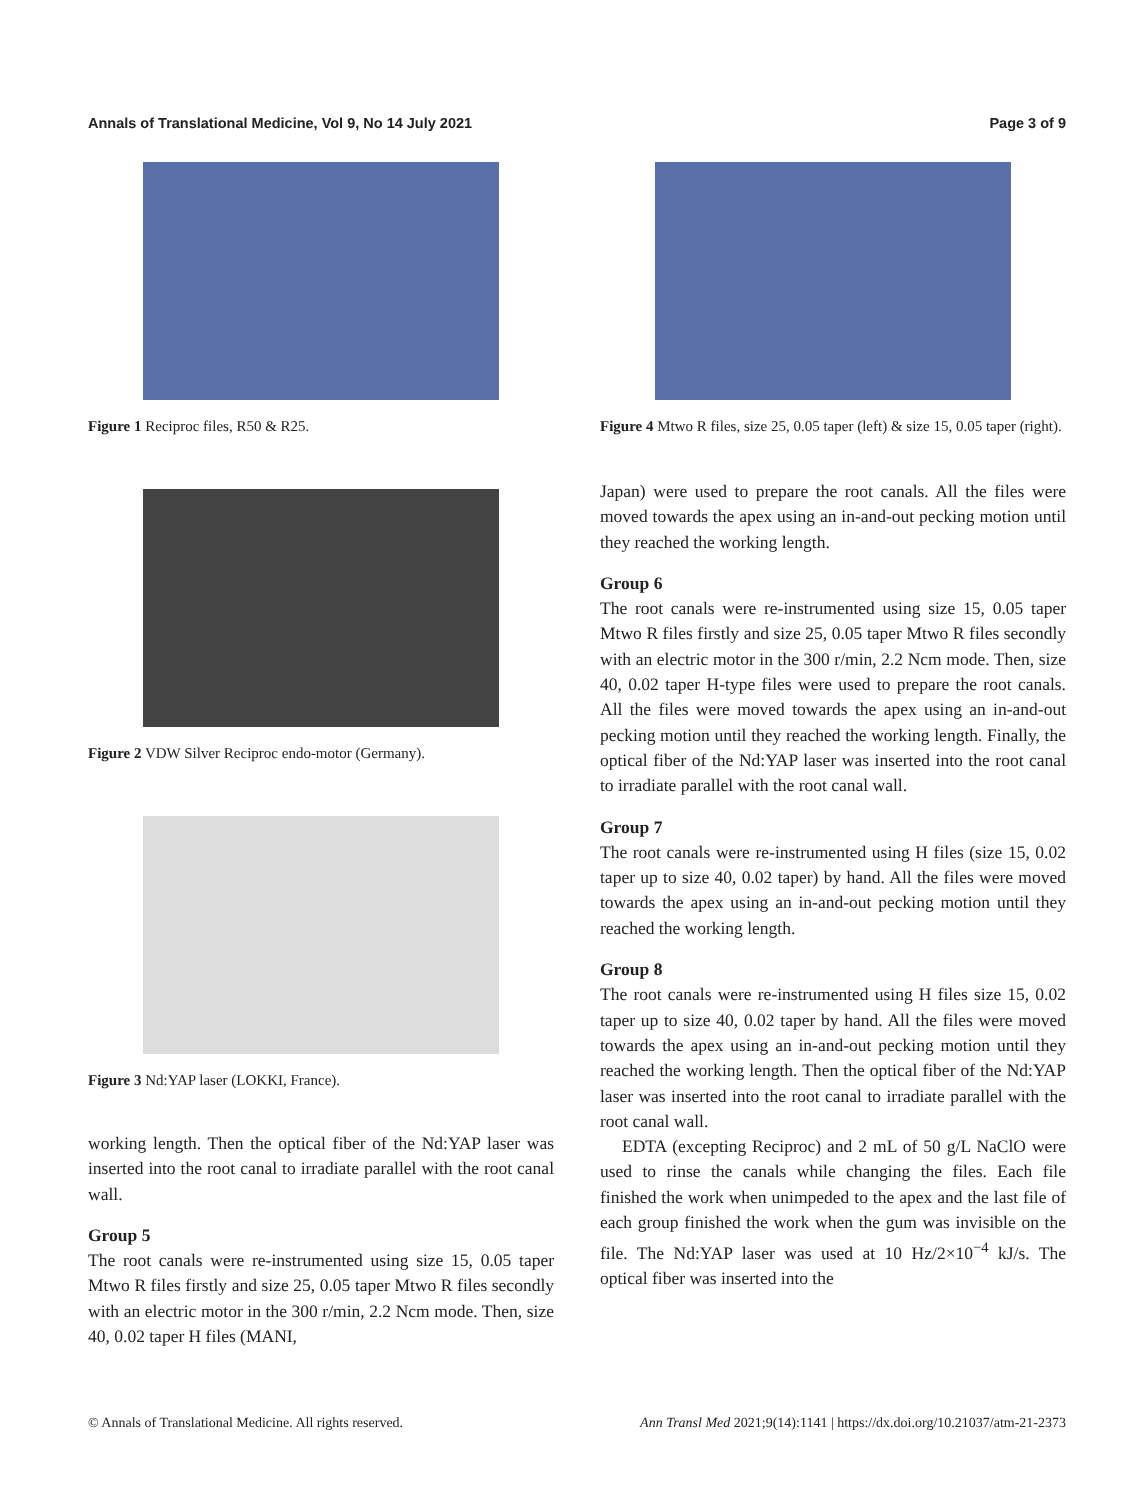Annals of Translational Medicine, Vol 9, No 14 July 2021 Page 3 of 9
Figure 1 Reciproc files, R50 & R25.
Figure 2 VDW Silver Reciproc endo-motor (Germany).
Figure 3 Nd:YAP laser (LOKKI, France).
working length. Then the optical fiber of the Nd:YAP laser was inserted into the root canal to irradiate parallel with the root canal wall.
Group 5
The root canals were re-instrumented using size 15, 0.05 taper Mtwo R files firstly and size 25, 0.05 taper Mtwo R files secondly with an electric motor in the 300 r/min, 2.2 Ncm mode. Then, size 40, 0.02 taper H files (MANI,
Figure 4 Mtwo R files, size 25, 0.05 taper (left) & size 15, 0.05 taper (right).
Japan) were used to prepare the root canals. All the files were moved towards the apex using an in-and-out pecking motion until they reached the working length.
Group 6
The root canals were re-instrumented using size 15, 0.05 taper Mtwo R files firstly and size 25, 0.05 taper Mtwo R files secondly with an electric motor in the 300 r/min, 2.2 Ncm mode. Then, size 40, 0.02 taper H-type files were used to prepare the root canals. All the files were moved towards the apex using an in-and-out pecking motion until they reached the working length. Finally, the optical fiber of the Nd:YAP laser was inserted into the root canal to irradiate parallel with the root canal wall.
Group 7
The root canals were re-instrumented using H files (size 15, 0.02 taper up to size 40, 0.02 taper) by hand. All the files were moved towards the apex using an in-and-out pecking motion until they reached the working length.
Group 8
The root canals were re-instrumented using H files size 15, 0.02 taper up to size 40, 0.02 taper by hand. All the files were moved towards the apex using an in-and-out pecking motion until they reached the working length. Then the optical fiber of the Nd:YAP laser was inserted into the root canal to irradiate parallel with the root canal wall.
EDTA (excepting Reciproc) and 2 mL of 50 g/L NaClO were used to rinse the canals while changing the files. Each file finished the work when unimpeded to the apex and the last file of each group finished the work when the gum was invisible on the file. The Nd:YAP laser was used at 10 Hz/2×10<sup>−4</sup> kJ/s. The optical fiber was inserted into the
© Annals of Translational Medicine. All rights reserved. Ann Transl Med 2021;9(14):1141 | https://dx.doi.org/10.21037/atm-21-2373